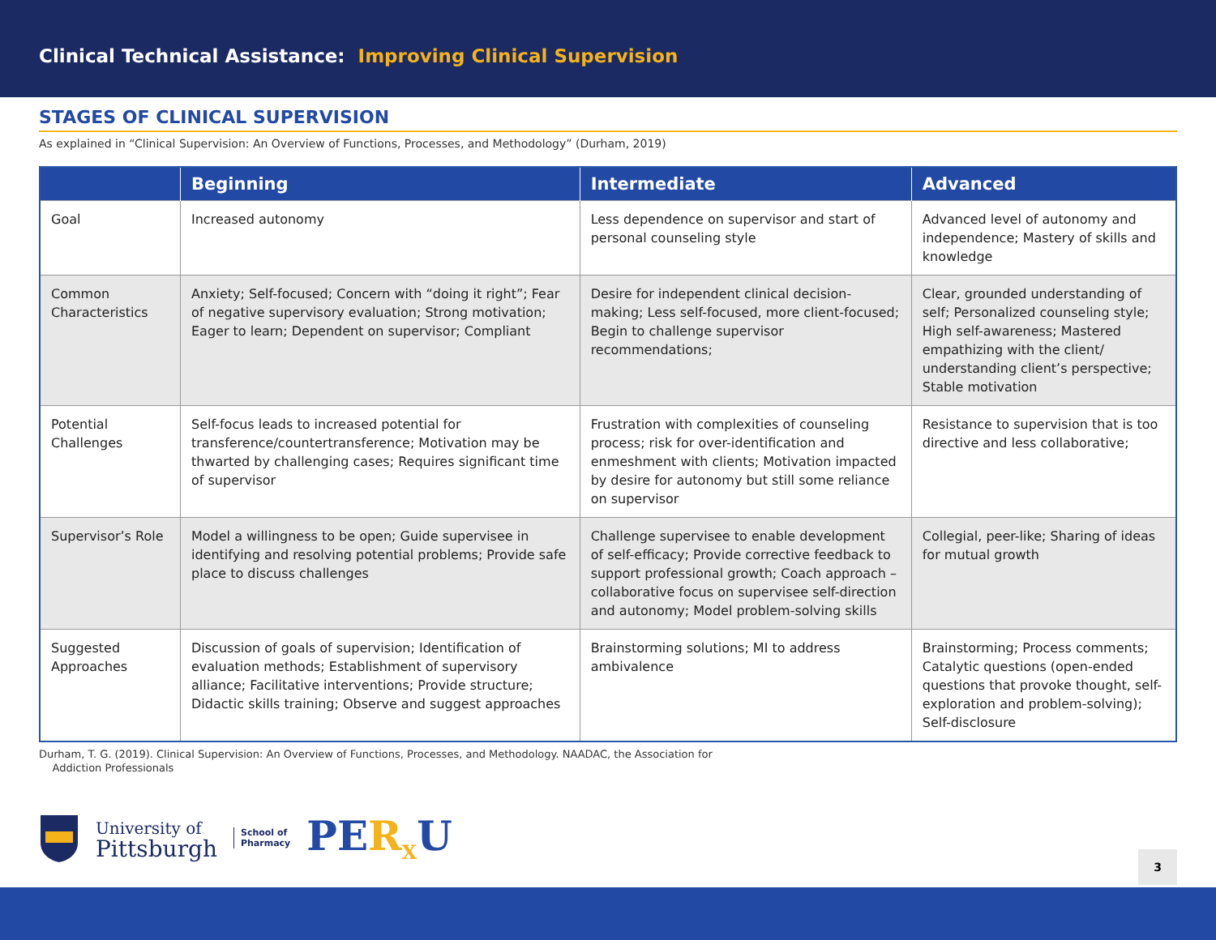Clinical Technical Assistance: Improving Clinical Supervision
STAGES OF CLINICAL SUPERVISION
As explained in “Clinical Supervision: An Overview of Functions, Processes, and Methodology” (Durham, 2019)
| | Beginning | Intermediate | Advanced |
| --- | --- | --- | --- |
| Goal | Increased autonomy | Less dependence on supervisor and start of personal counseling style | Advanced level of autonomy and independence; Mastery of skills and knowledge |
| Common Characteristics | Anxiety; Self-focused; Concern with “doing it right”; Fear of negative supervisory evaluation; Strong motivation; Eager to learn; Dependent on supervisor; Compliant | Desire for independent clinical decision-making; Less self-focused, more client-focused; Begin to challenge supervisor recommendations; | Clear, grounded understanding of self; Personalized counseling style; High self-awareness; Mastered empathizing with the client/ understanding client’s perspective; Stable motivation |
| Potential Challenges | Self-focus leads to increased potential for transference/countertransference; Motivation may be thwarted by challenging cases; Requires significant time of supervisor | Frustration with complexities of counseling process; risk for over-identification and enmeshment with clients; Motivation impacted by desire for autonomy but still some reliance on supervisor | Resistance to supervision that is too directive and less collaborative; |
| Supervisor’s Role | Model a willingness to be open; Guide supervisee in identifying and resolving potential problems; Provide safe place to discuss challenges | Challenge supervisee to enable development of self-efficacy; Provide corrective feedback to support professional growth; Coach approach – collaborative focus on supervisee self-direction and autonomy; Model problem-solving skills | Collegial, peer-like; Sharing of ideas for mutual growth |
| Suggested Approaches | Discussion of goals of supervision; Identification of evaluation methods; Establishment of supervisory alliance; Facilitative interventions; Provide structure; Didactic skills training; Observe and suggest approaches | Brainstorming solutions; MI to address ambivalence | Brainstorming; Process comments; Catalytic questions (open-ended questions that provoke thought, self-exploration and problem-solving); Self-disclosure |
Durham, T. G. (2019). Clinical Supervision: An Overview of Functions, Processes, and Methodology. NAADAC, the Association for
Addiction Professionals
University of
Pittsburgh
School of
Pharmacy
PER<sub>X</sub>U
3